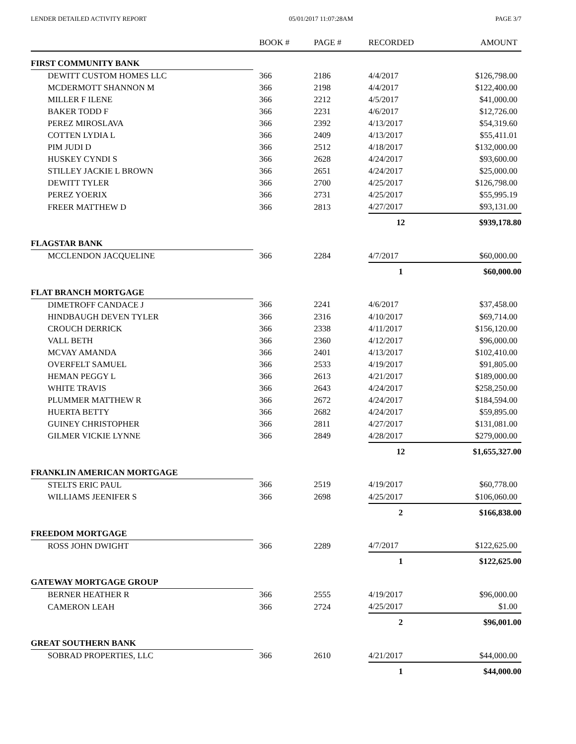LENDER DETAILED ACTIVITY REPORT 05/01/2017 11:07:28AM PAGE 3/7
| | BOOK # | PAGE # | RECORDED | AMOUNT |
| --- | --- | --- | --- | --- |
| FIRST COMMUNITY BANK | | | | |
| DEWITT CUSTOM HOMES LLC | 366 | 2186 | 4/4/2017 | $126,798.00 |
| MCDERMOTT SHANNON M | 366 | 2198 | 4/4/2017 | $122,400.00 |
| MILLER F ILENE | 366 | 2212 | 4/5/2017 | $41,000.00 |
| BAKER TODD F | 366 | 2231 | 4/6/2017 | $12,726.00 |
| PEREZ MIROSLAVA | 366 | 2392 | 4/13/2017 | $54,319.60 |
| COTTEN LYDIA L | 366 | 2409 | 4/13/2017 | $55,411.01 |
| PIM JUDI D | 366 | 2512 | 4/18/2017 | $132,000.00 |
| HUSKEY CYNDI S | 366 | 2628 | 4/24/2017 | $93,600.00 |
| STILLEY JACKIE L BROWN | 366 | 2651 | 4/24/2017 | $25,000.00 |
| DEWITT TYLER | 366 | 2700 | 4/25/2017 | $126,798.00 |
| PEREZ YOERIX | 366 | 2731 | 4/25/2017 | $55,995.19 |
| FREER MATTHEW D | 366 | 2813 | 4/27/2017 | $93,131.00 |
| | | | 12 | $939,178.80 |
| FLAGSTAR BANK | | | | |
| MCCLENDON JACQUELINE | 366 | 2284 | 4/7/2017 | $60,000.00 |
| | | | 1 | $60,000.00 |
| FLAT BRANCH MORTGAGE | | | | |
| DIMETROFF CANDACE J | 366 | 2241 | 4/6/2017 | $37,458.00 |
| HINDBAUGH DEVEN TYLER | 366 | 2316 | 4/10/2017 | $69,714.00 |
| CROUCH DERRICK | 366 | 2338 | 4/11/2017 | $156,120.00 |
| VALL BETH | 366 | 2360 | 4/12/2017 | $96,000.00 |
| MCVAY AMANDA | 366 | 2401 | 4/13/2017 | $102,410.00 |
| OVERFELT SAMUEL | 366 | 2533 | 4/19/2017 | $91,805.00 |
| HEMAN PEGGY L | 366 | 2613 | 4/21/2017 | $189,000.00 |
| WHITE TRAVIS | 366 | 2643 | 4/24/2017 | $258,250.00 |
| PLUMMER MATTHEW R | 366 | 2672 | 4/24/2017 | $184,594.00 |
| HUERTA BETTY | 366 | 2682 | 4/24/2017 | $59,895.00 |
| GUINEY CHRISTOPHER | 366 | 2811 | 4/27/2017 | $131,081.00 |
| GILMER VICKIE LYNNE | 366 | 2849 | 4/28/2017 | $279,000.00 |
| | | | 12 | $1,655,327.00 |
| FRANKLIN AMERICAN MORTGAGE | | | | |
| STELTS ERIC PAUL | 366 | 2519 | 4/19/2017 | $60,778.00 |
| WILLIAMS JEENIFER S | 366 | 2698 | 4/25/2017 | $106,060.00 |
| | | | 2 | $166,838.00 |
| FREEDOM MORTGAGE | | | | |
| ROSS JOHN DWIGHT | 366 | 2289 | 4/7/2017 | $122,625.00 |
| | | | 1 | $122,625.00 |
| GATEWAY MORTGAGE GROUP | | | | |
| BERNER HEATHER R | 366 | 2555 | 4/19/2017 | $96,000.00 |
| CAMERON LEAH | 366 | 2724 | 4/25/2017 | $1.00 |
| | | | 2 | $96,001.00 |
| GREAT SOUTHERN BANK | | | | |
| SOBRAD PROPERTIES, LLC | 366 | 2610 | 4/21/2017 | $44,000.00 |
| | | | 1 | $44,000.00 |